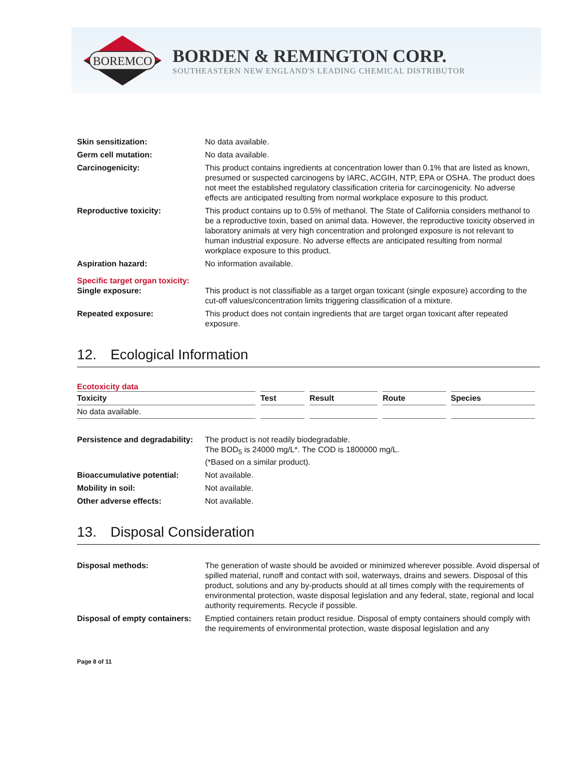BOREMCO
BORDEN & REMINGTON CORP.
SOUTHEASTERN NEW ENGLAND'S LEADING CHEMICAL DISTRIBUTOR
| Skin sensitization: | No data available. |
| Germ cell mutation: | No data available. |
| Carcinogenicity: | This product contains ingredients at concentration lower than 0.1% that are listed as known, presumed or suspected carcinogens by IARC, ACGIH, NTP, EPA or OSHA. The product does not meet the established regulatory classification criteria for carcinogenicity. No adverse effects are anticipated resulting from normal workplace exposure to this product. |
| Reproductive toxicity: | This product contains up to 0.5% of methanol. The State of California considers methanol to be a reproductive toxin, based on animal data. However, the reproductive toxicity observed in laboratory animals at very high concentration and prolonged exposure is not relevant to human industrial exposure. No adverse effects are anticipated resulting from normal workplace exposure to this product. |
| Aspiration hazard: | No information available. |
| Specific target organ toxicity: Single exposure: | This product is not classifiable as a target organ toxicant (single exposure) according to the cut-off values/concentration limits triggering classification of a mixture. |
| Repeated exposure: | This product does not contain ingredients that are target organ toxicant after repeated exposure. |
12. Ecological Information
Ecotoxicity data
| Toxicity | Test | Result | Route | Species |
| --- | --- | --- | --- | --- |
| No data available. | | | | |
| Persistence and degradability: | The product is not readily biodegradable. The BOD<sub>5</sub> is 24000 mg/L*. The COD is 1800000 mg/L. (*Based on a similar product). |
| Bioaccumulative potential: | Not available. |
| Mobility in soil: | Not available. |
| Other adverse effects: | Not available. |
13. Disposal Consideration
| Disposal methods: | The generation of waste should be avoided or minimized wherever possible. Avoid dispersal of spilled material, runoff and contact with soil, waterways, drains and sewers. Disposal of this product, solutions and any by-products should at all times comply with the requirements of environmental protection, waste disposal legislation and any federal, state, regional and local authority requirements. Recycle if possible. |
| Disposal of empty containers: | Emptied containers retain product residue. Disposal of empty containers should comply with the requirements of environmental protection, waste disposal legislation and any |
Page 8 of 11